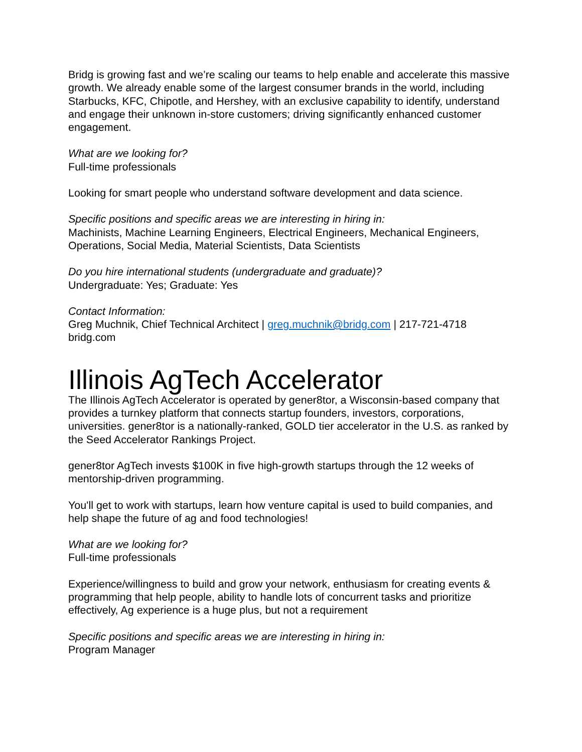Bridg is growing fast and we’re scaling our teams to help enable and accelerate this massive growth. We already enable some of the largest consumer brands in the world, including Starbucks, KFC, Chipotle, and Hershey, with an exclusive capability to identify, understand and engage their unknown in-store customers; driving significantly enhanced customer engagement.
What are we looking for?
Full-time professionals
Looking for smart people who understand software development and data science.
Specific positions and specific areas we are interesting in hiring in:
Machinists, Machine Learning Engineers, Electrical Engineers, Mechanical Engineers, Operations, Social Media, Material Scientists, Data Scientists
Do you hire international students (undergraduate and graduate)?
Undergraduate: Yes; Graduate: Yes
Contact Information:
Greg Muchnik, Chief Technical Architect | greg.muchnik@bridg.com | 217-721-4718
bridg.com
Illinois AgTech Accelerator
The Illinois AgTech Accelerator is operated by gener8tor, a Wisconsin-based company that provides a turnkey platform that connects startup founders, investors, corporations, universities. gener8tor is a nationally-ranked, GOLD tier accelerator in the U.S. as ranked by the Seed Accelerator Rankings Project.
gener8tor AgTech invests $100K in five high-growth startups through the 12 weeks of mentorship-driven programming.
You'll get to work with startups, learn how venture capital is used to build companies, and help shape the future of ag and food technologies!
What are we looking for?
Full-time professionals
Experience/willingness to build and grow your network, enthusiasm for creating events & programming that help people, ability to handle lots of concurrent tasks and prioritize effectively, Ag experience is a huge plus, but not a requirement
Specific positions and specific areas we are interesting in hiring in:
Program Manager